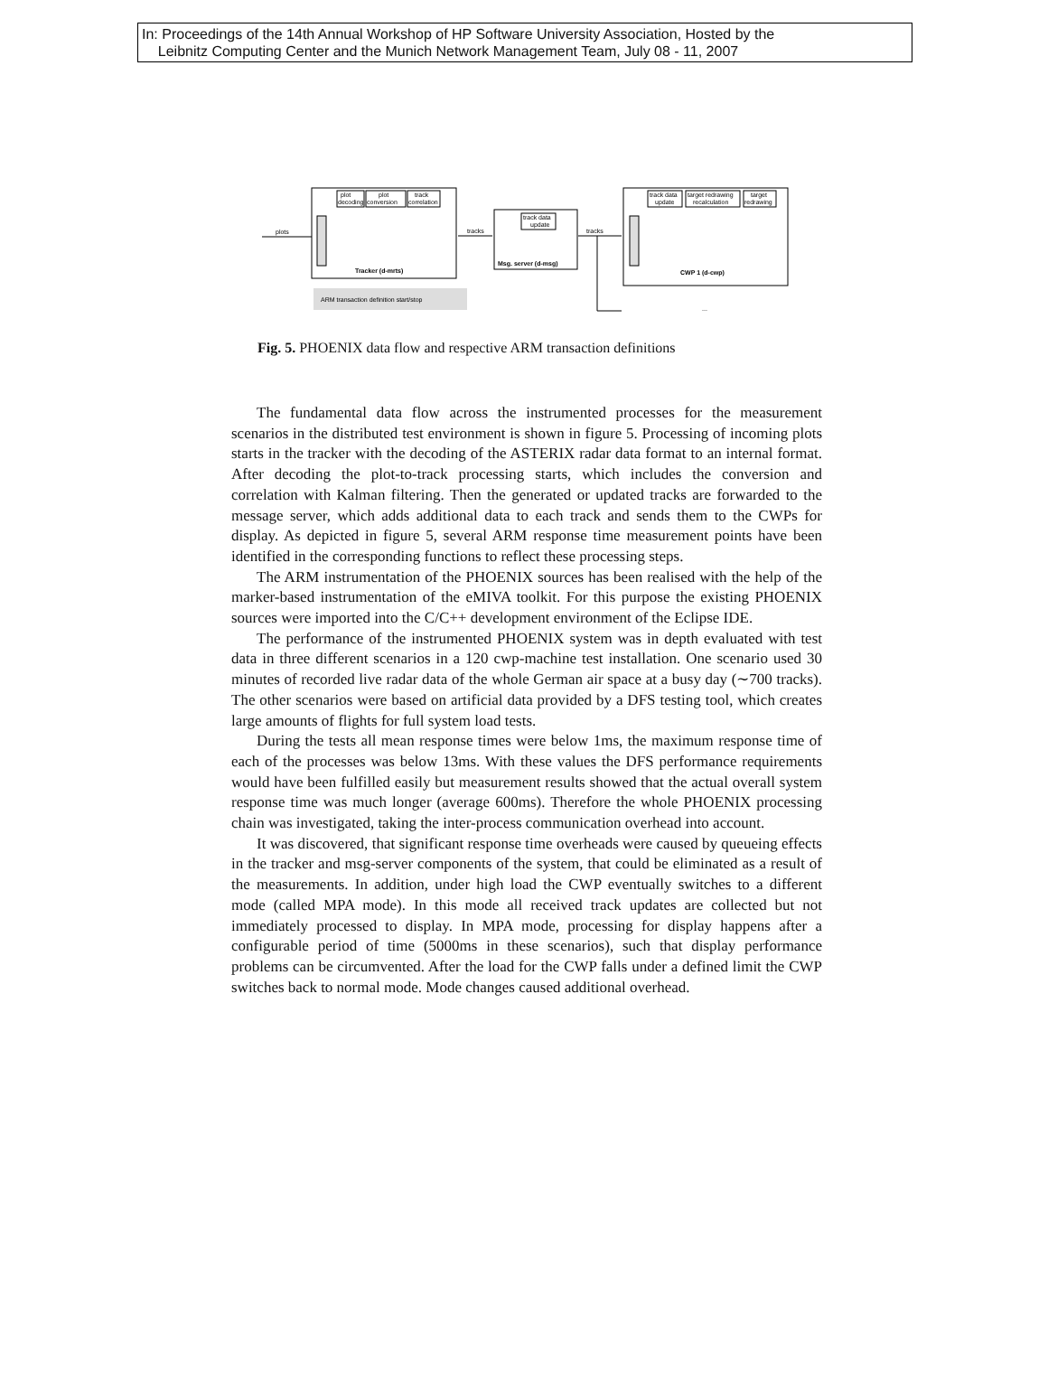In: Proceedings of the 14th Annual Workshop of HP Software University Association, Hosted by the
Leibnitz Computing Center and the Munich Network Management Team, July 08 - 11, 2007
plot
decoding
plot
conversion
track
correlation
Tracker (d-mrts)
plots
tracks
track data
update
Msg. server (d-msg)
tracks
track data
update
target redrawing
recalculation
target
redrawing
CWP 1 (d-cwp)
ARM transaction definition start/stop
...
Fig. 5. PHOENIX data flow and respective ARM transaction definitions
The fundamental data flow across the instrumented processes for the measurement scenarios in the distributed test environment is shown in figure 5. Processing of incoming plots starts in the tracker with the decoding of the ASTERIX radar data format to an internal format. After decoding the plot-to-track processing starts, which includes the conversion and correlation with Kalman filtering. Then the generated or updated tracks are forwarded to the message server, which adds additional data to each track and sends them to the CWPs for display. As depicted in figure 5, several ARM response time measurement points have been identified in the corresponding functions to reflect these processing steps.
The ARM instrumentation of the PHOENIX sources has been realised with the help of the marker-based instrumentation of the eMIVA toolkit. For this purpose the existing PHOENIX sources were imported into the C/C++ development environment of the Eclipse IDE.
The performance of the instrumented PHOENIX system was in depth evaluated with test data in three different scenarios in a 120 cwp-machine test installation. One scenario used 30 minutes of recorded live radar data of the whole German air space at a busy day (∼700 tracks). The other scenarios were based on artificial data provided by a DFS testing tool, which creates large amounts of flights for full system load tests.
During the tests all mean response times were below 1ms, the maximum response time of each of the processes was below 13ms. With these values the DFS performance requirements would have been fulfilled easily but measurement results showed that the actual overall system response time was much longer (average 600ms). Therefore the whole PHOENIX processing chain was investigated, taking the inter-process communication overhead into account.
It was discovered, that significant response time overheads were caused by queueing effects in the tracker and msg-server components of the system, that could be eliminated as a result of the measurements. In addition, under high load the CWP eventually switches to a different mode (called MPA mode). In this mode all received track updates are collected but not immediately processed to display. In MPA mode, processing for display happens after a configurable period of time (5000ms in these scenarios), such that display performance problems can be circumvented. After the load for the CWP falls under a defined limit the CWP switches back to normal mode. Mode changes caused additional overhead.